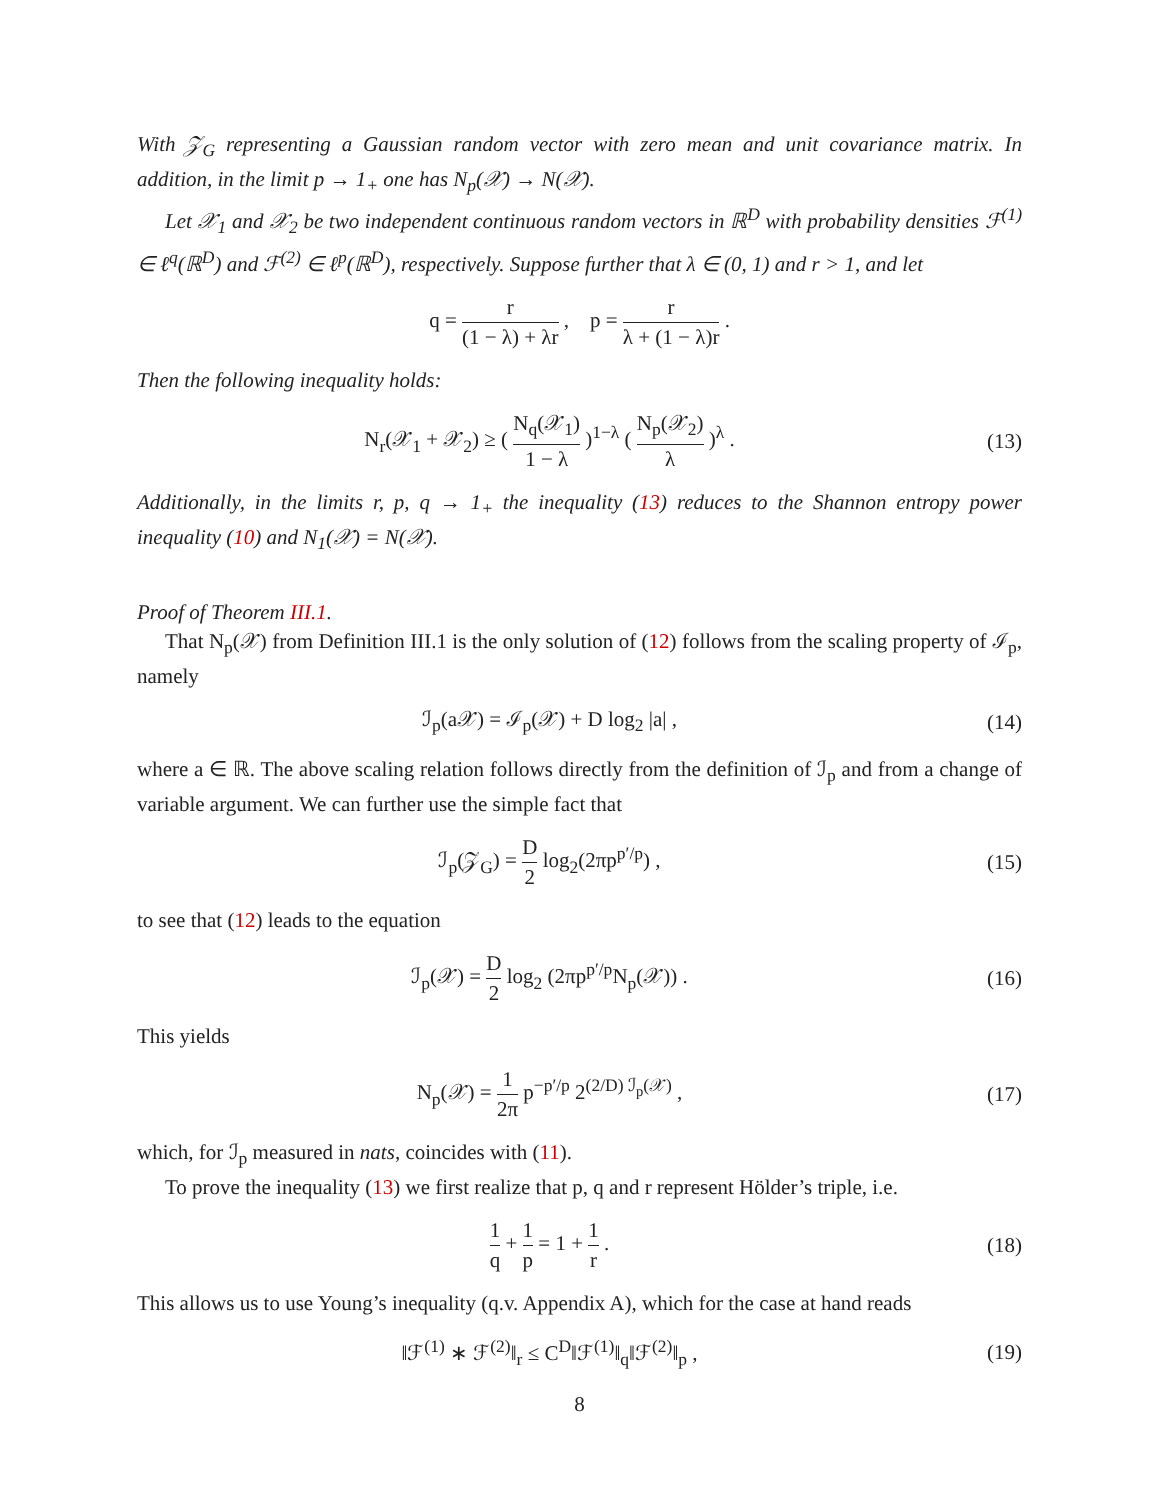With 𝒵<sub>G</sub> representing a Gaussian random vector with zero mean and unit covariance matrix. In addition, in the limit p → 1<sub>+</sub> one has N<sub>p</sub>(𝒳) → N(𝒳).
Let 𝒳<sub>1</sub> and 𝒳<sub>2</sub> be two independent continuous random vectors in ℝ<sup>D</sup> with probability densities ℱ<sup>(1)</sup> ∈ ℓ<sup>q</sup>(ℝ<sup>D</sup>) and ℱ<sup>(2)</sup> ∈ ℓ<sup>p</sup>(ℝ<sup>D</sup>), respectively. Suppose further that λ ∈ (0, 1) and r > 1, and let
q = r (1 − λ) + λr , p = r λ + (1 − λ)r .
Then the following inequality holds:
N<sub>r</sub>(𝒳<sub>1</sub> + 𝒳<sub>2</sub>) ≥ ( N<sub>q</sub>(𝒳<sub>1</sub>) 1 − λ )<sup>1−λ</sup> ( N<sub>p</sub>(𝒳<sub>2</sub>) λ )<sup>λ</sup> .
(13)
Additionally, in the limits r, p, q → 1<sub>+</sub> the inequality (13) reduces to the Shannon entropy power inequality (10) and N<sub>1</sub>(𝒳) = N(𝒳).
Proof of Theorem III.1.
That N<sub>p</sub>(𝒳) from Definition III.1 is the only solution of (12) follows from the scaling property of ℐ<sub>p</sub>, namely
ℐ<sub>p</sub>(a𝒳) = ℐ<sub>p</sub>(𝒳) + D log<sub>2</sub> |a| , (14)
where a ∈ ℝ. The above scaling relation follows directly from the definition of ℐ<sub>p</sub> and from a change of variable argument. We can further use the simple fact that
ℐ<sub>p</sub>(𝒵<sub>G</sub>) = D 2 log<sub>2</sub>(2πp<sup>p′/p</sup>) , (15)
to see that (12) leads to the equation
ℐ<sub>p</sub>(𝒳) = D 2 log<sub>2</sub> (2πp<sup>p′/p</sup>N<sub>p</sub>(𝒳)) .
(16)
This yields
N<sub>p</sub>(𝒳) = 1 2π p<sup>−p′/p</sup> 2<sup>(2/D) ℐ<sub>p</sub>(𝒳)</sup> ,
(17)
which, for ℐ<sub>p</sub> measured in nats, coincides with (11).
To prove the inequality (13) we first realize that p, q and r represent Hölder’s triple, i.e.
1 q + 1 p = 1 + 1 r . (18)
This allows us to use Young’s inequality (q.v. Appendix A), which for the case at hand reads
‖ℱ<sup>(1)</sup> ∗ ℱ<sup>(2)</sup>‖<sub>r</sub> ≤ C<sup>D</sup>‖ℱ<sup>(1)</sup>‖<sub>q</sub>‖ℱ<sup>(2)</sup>‖<sub>p</sub> ,
(19)
8